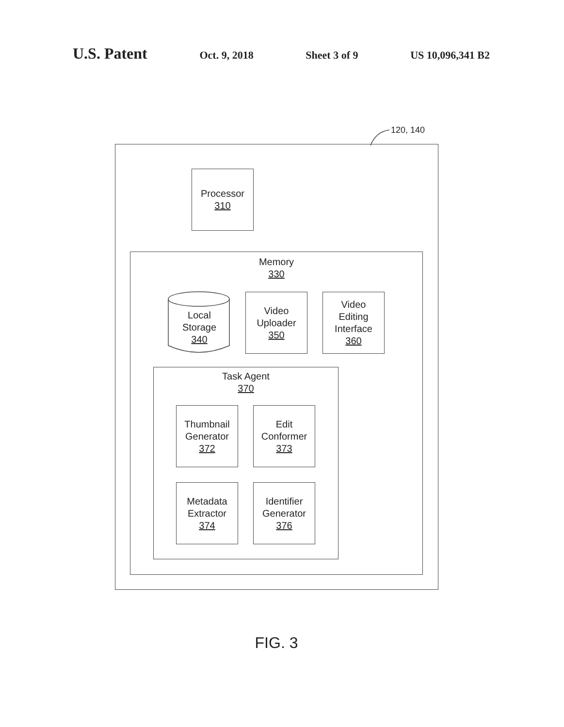U.S. Patent Oct. 9, 2018 Sheet 3 of 9 US 10,096,341 B2
120, 140
Processor
310
Memory
330
Local
Storage
340
Video
Uploader
350
Video
Editing
Interface
360
Task Agent
370
Thumbnail
Generator
372
Edit
Conformer
373
Metadata
Extractor
374
Identifier
Generator
376
FIG. 3